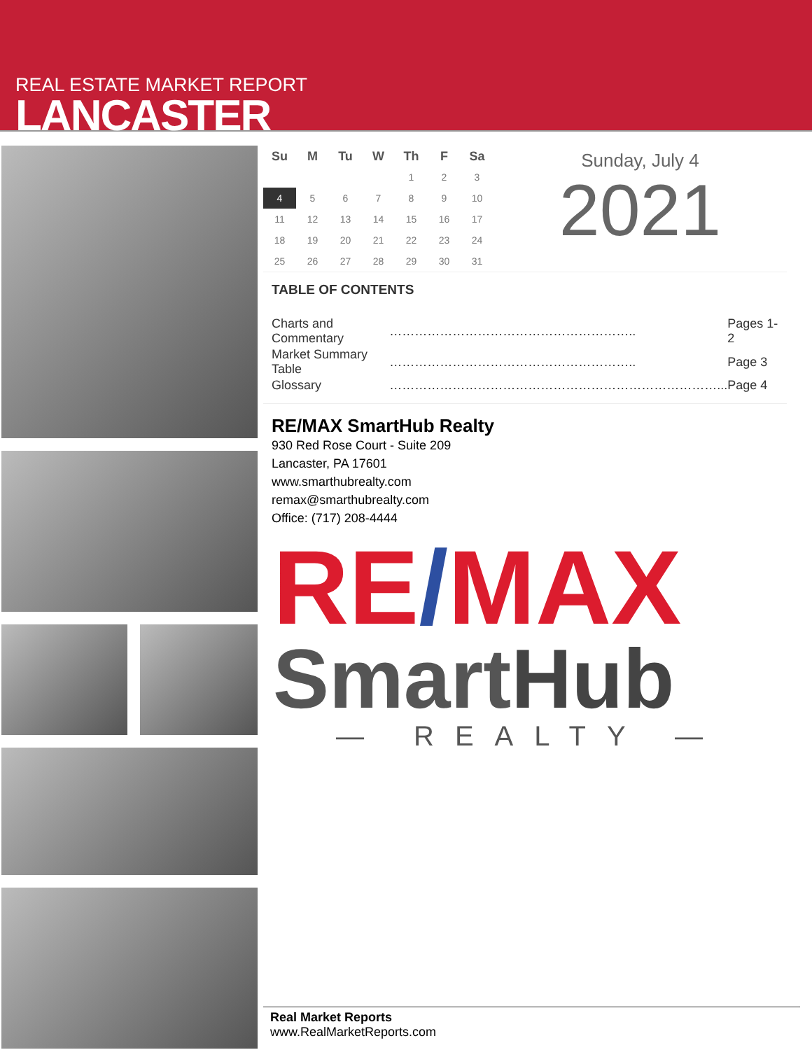REAL ESTATE MARKET REPORT
LANCASTER
| Su | M | Tu | W | Th | F | Sa |
| --- | --- | --- | --- | --- | --- | --- |
| | | | | 1 | 2 | 3 |
| 4 | 5 | 6 | 7 | 8 | 9 | 10 |
| 11 | 12 | 13 | 14 | 15 | 16 | 17 |
| 18 | 19 | 20 | 21 | 22 | 23 | 24 |
| 25 | 26 | 27 | 28 | 29 | 30 | 31 |
Sunday, July 4
2021
TABLE OF CONTENTS
| Charts and Commentary | ………………………………………………….. | Pages 1-2 |
| Market Summary Table | ………………………………………………….. | Page 3 |
| Glossary | ……………………………………………………………………... | Page 4 |
RE/MAX SmartHub Realty
930 Red Rose Court - Suite 209
Lancaster, PA 17601
www.smarthubrealty.com
remax@smarthubrealty.com
Office: (717) 208-4444
RE/MAX
SmartHub
— REALTY —
Real Market Reports
www.RealMarketReports.com